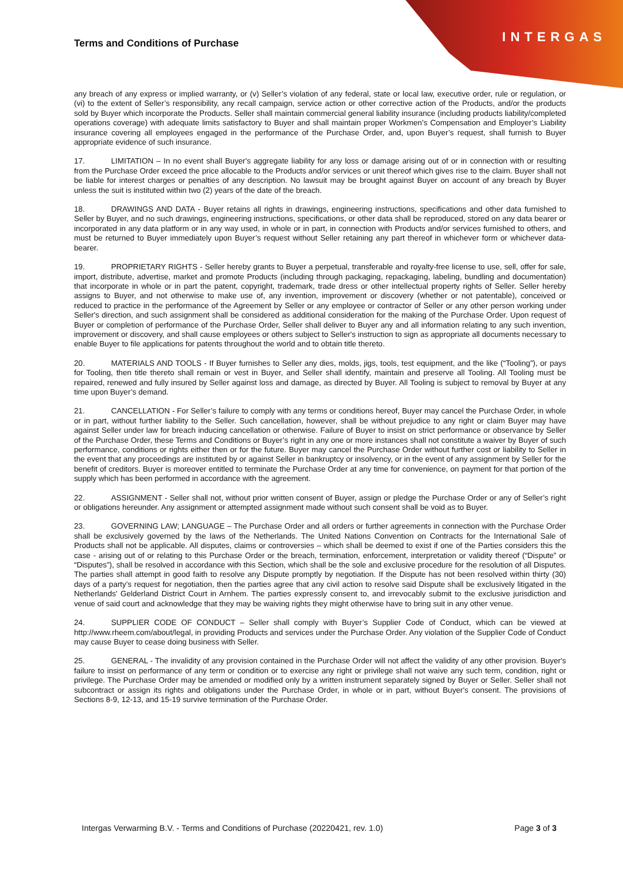Terms and Conditions of Purchase
INTERGAS
any breach of any express or implied warranty, or (v) Seller’s violation of any federal, state or local law, executive order, rule or regulation, or (vi) to the extent of Seller’s responsibility, any recall campaign, service action or other corrective action of the Products, and/or the products sold by Buyer which incorporate the Products. Seller shall maintain commercial general liability insurance (including products liability/completed operations coverage) with adequate limits satisfactory to Buyer and shall maintain proper Workmen’s Compensation and Employer’s Liability insurance covering all employees engaged in the performance of the Purchase Order, and, upon Buyer’s request, shall furnish to Buyer appropriate evidence of such insurance.
17. LIMITATION – In no event shall Buyer's aggregate liability for any loss or damage arising out of or in connection with or resulting from the Purchase Order exceed the price allocable to the Products and/or services or unit thereof which gives rise to the claim. Buyer shall not be liable for interest charges or penalties of any description. No lawsuit may be brought against Buyer on account of any breach by Buyer unless the suit is instituted within two (2) years of the date of the breach.
18. DRAWINGS AND DATA - Buyer retains all rights in drawings, engineering instructions, specifications and other data furnished to Seller by Buyer, and no such drawings, engineering instructions, specifications, or other data shall be reproduced, stored on any data bearer or incorporated in any data platform or in any way used, in whole or in part, in connection with Products and/or services furnished to others, and must be returned to Buyer immediately upon Buyer’s request without Seller retaining any part thereof in whichever form or whichever data-bearer.
19. PROPRIETARY RIGHTS - Seller hereby grants to Buyer a perpetual, transferable and royalty-free license to use, sell, offer for sale, import, distribute, advertise, market and promote Products (including through packaging, repackaging, labeling, bundling and documentation) that incorporate in whole or in part the patent, copyright, trademark, trade dress or other intellectual property rights of Seller. Seller hereby assigns to Buyer, and not otherwise to make use of, any invention, improvement or discovery (whether or not patentable), conceived or reduced to practice in the performance of the Agreement by Seller or any employee or contractor of Seller or any other person working under Seller's direction, and such assignment shall be considered as additional consideration for the making of the Purchase Order. Upon request of Buyer or completion of performance of the Purchase Order, Seller shall deliver to Buyer any and all information relating to any such invention, improvement or discovery, and shall cause employees or others subject to Seller's instruction to sign as appropriate all documents necessary to enable Buyer to file applications for patents throughout the world and to obtain title thereto.
20. MATERIALS AND TOOLS - If Buyer furnishes to Seller any dies, molds, jigs, tools, test equipment, and the like (“Tooling”), or pays for Tooling, then title thereto shall remain or vest in Buyer, and Seller shall identify, maintain and preserve all Tooling. All Tooling must be repaired, renewed and fully insured by Seller against loss and damage, as directed by Buyer. All Tooling is subject to removal by Buyer at any time upon Buyer’s demand.
21. CANCELLATION - For Seller’s failure to comply with any terms or conditions hereof, Buyer may cancel the Purchase Order, in whole or in part, without further liability to the Seller. Such cancellation, however, shall be without prejudice to any right or claim Buyer may have against Seller under law for breach inducing cancellation or otherwise. Failure of Buyer to insist on strict performance or observance by Seller of the Purchase Order, these Terms and Conditions or Buyer’s right in any one or more instances shall not constitute a waiver by Buyer of such performance, conditions or rights either then or for the future. Buyer may cancel the Purchase Order without further cost or liability to Seller in the event that any proceedings are instituted by or against Seller in bankruptcy or insolvency, or in the event of any assignment by Seller for the benefit of creditors. Buyer is moreover entitled to terminate the Purchase Order at any time for convenience, on payment for that portion of the supply which has been performed in accordance with the agreement.
22. ASSIGNMENT - Seller shall not, without prior written consent of Buyer, assign or pledge the Purchase Order or any of Seller’s right or obligations hereunder. Any assignment or attempted assignment made without such consent shall be void as to Buyer.
23. GOVERNING LAW; LANGUAGE – The Purchase Order and all orders or further agreements in connection with the Purchase Order shall be exclusively governed by the laws of the Netherlands. The United Nations Convention on Contracts for the International Sale of Products shall not be applicable. All disputes, claims or controversies – which shall be deemed to exist if one of the Parties considers this the case - arising out of or relating to this Purchase Order or the breach, termination, enforcement, interpretation or validity thereof (“Dispute” or “Disputes”), shall be resolved in accordance with this Section, which shall be the sole and exclusive procedure for the resolution of all Disputes. The parties shall attempt in good faith to resolve any Dispute promptly by negotiation. If the Dispute has not been resolved within thirty (30) days of a party’s request for negotiation, then the parties agree that any civil action to resolve said Dispute shall be exclusively litigated in the Netherlands’ Gelderland District Court in Arnhem. The parties expressly consent to, and irrevocably submit to the exclusive jurisdiction and venue of said court and acknowledge that they may be waiving rights they might otherwise have to bring suit in any other venue.
24. SUPPLIER CODE OF CONDUCT – Seller shall comply with Buyer’s Supplier Code of Conduct, which can be viewed at http://www.rheem.com/about/legal, in providing Products and services under the Purchase Order. Any violation of the Supplier Code of Conduct may cause Buyer to cease doing business with Seller.
25. GENERAL - The invalidity of any provision contained in the Purchase Order will not affect the validity of any other provision. Buyer's failure to insist on performance of any term or condition or to exercise any right or privilege shall not waive any such term, condition, right or privilege. The Purchase Order may be amended or modified only by a written instrument separately signed by Buyer or Seller. Seller shall not subcontract or assign its rights and obligations under the Purchase Order, in whole or in part, without Buyer's consent. The provisions of Sections 8-9, 12-13, and 15-19 survive termination of the Purchase Order.
Intergas Verwarming B.V. - Terms and Conditions of Purchase (20220421, rev. 1.0) Page 3 of 3